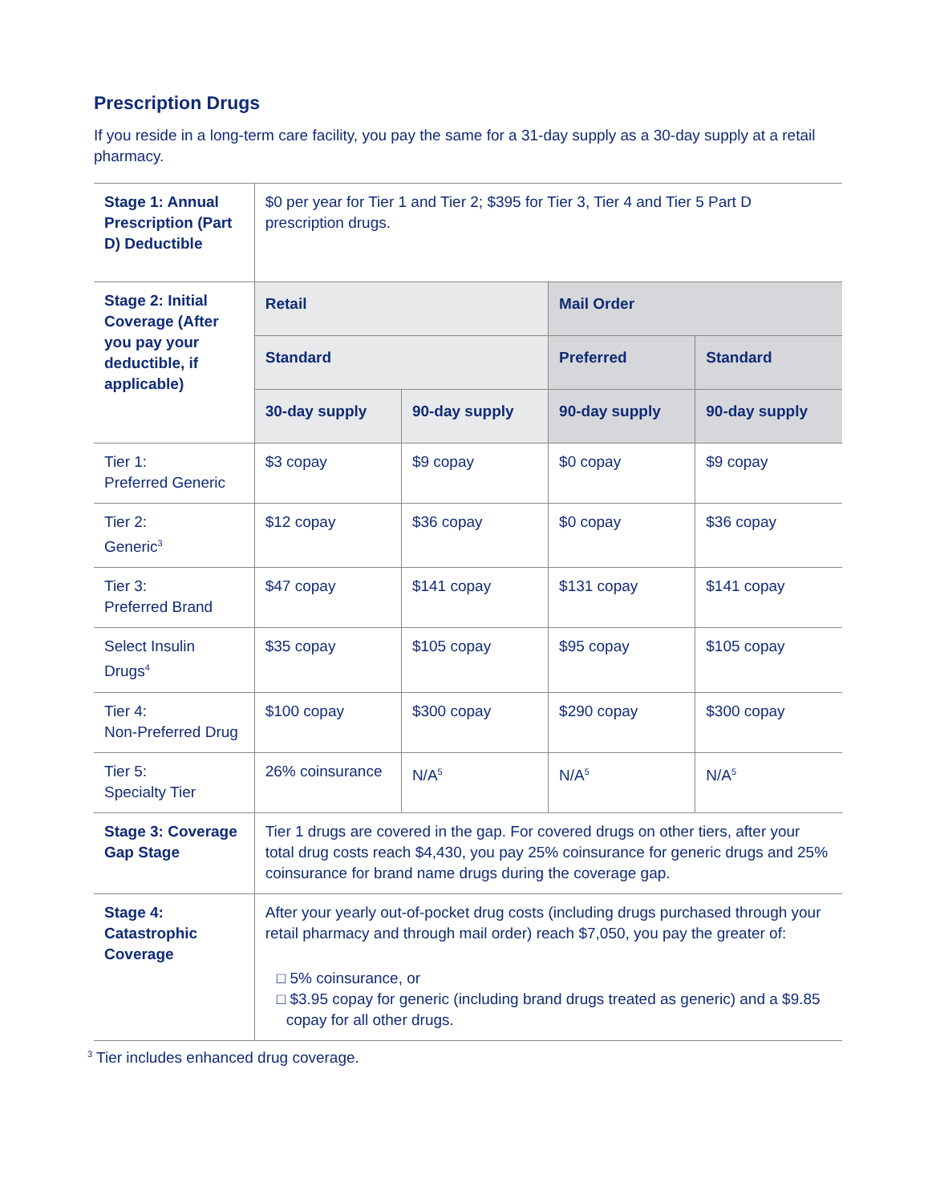Prescription Drugs
If you reside in a long-term care facility, you pay the same for a 31-day supply as a 30-day supply at a retail pharmacy.
| Stage 1: Annual Prescription (Part D) Deductible | $0 per year for Tier 1 and Tier 2; $395 for Tier 3, Tier 4 and Tier 5 Part D prescription drugs. | | | |
| Stage 2: Initial Coverage (After you pay your deductible, if applicable) | Retail | | Mail Order | |
| | Standard | | Preferred | Standard |
| | 30-day supply | 90-day supply | 90-day supply | 90-day supply |
| Tier 1: Preferred Generic | $3 copay | $9 copay | $0 copay | $9 copay |
| Tier 2: Generic<sup>3</sup> | $12 copay | $36 copay | $0 copay | $36 copay |
| Tier 3: Preferred Brand | $47 copay | $141 copay | $131 copay | $141 copay |
| Select Insulin Drugs<sup>4</sup> | $35 copay | $105 copay | $95 copay | $105 copay |
| Tier 4: Non-Preferred Drug | $100 copay | $300 copay | $290 copay | $300 copay |
| Tier 5: Specialty Tier | 26% coinsurance | N/A<sup>5</sup> | N/A<sup>5</sup> | N/A<sup>5</sup> |
| Stage 3: Coverage Gap Stage | Tier 1 drugs are covered in the gap. For covered drugs on other tiers, after your total drug costs reach $4,430, you pay 25% coinsurance for generic drugs and 25% coinsurance for brand name drugs during the coverage gap. | | | |
| Stage 4: Catastrophic Coverage | After your yearly out-of-pocket drug costs (including drugs purchased through your retail pharmacy and through mail order) reach $7,050, you pay the greater of: □ 5% coinsurance, or □ $3.95 copay for generic (including brand drugs treated as generic) and a $9.85 copay for all other drugs. | | | |
<sup>3</sup> Tier includes enhanced drug coverage.